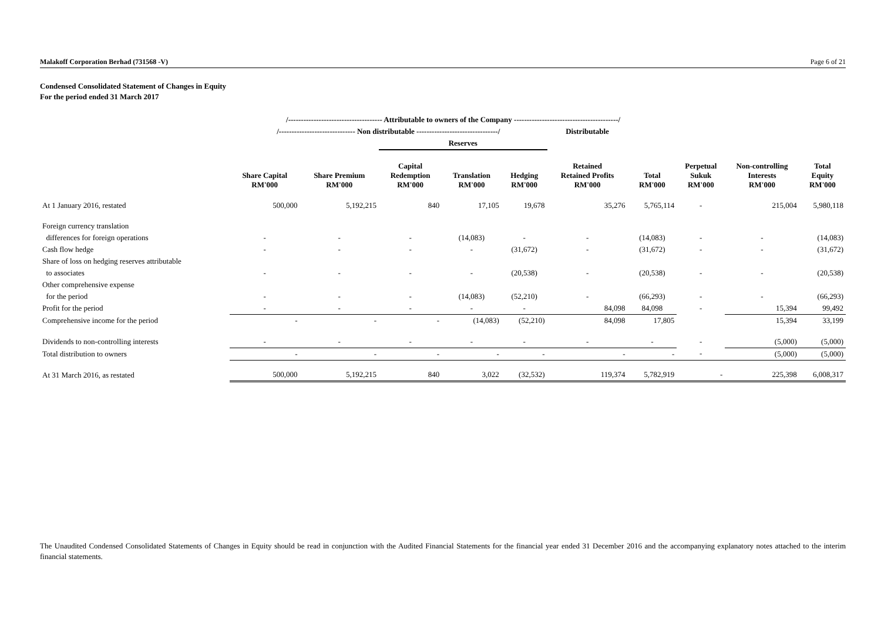Malakoff Corporation Berhad (731568 -V) Page 6 of 21
Condensed Consolidated Statement of Changes in Equity
For the period ended 31 March 2017
| | /------------------------------------- Attributable to owners of the Company -----------------------------------------/ | | | | | | | | | |
| --- | --- | --- | --- | --- | --- | --- | --- | --- | --- | --- |
| | /------------------------------ Non distributable --------------------------------/ | | | | | Distributable | | | | |
| | | | Reserves | | | | | | | |
| | Share Capital RM'000 | Share Premium RM'000 | Capital Redemption RM'000 | Translation RM'000 | Hedging RM'000 | Retained Retained Profits RM'000 | Total RM'000 | Perpetual Sukuk RM'000 | Non-controlling Interests RM'000 | Total Equity RM'000 |
| At 1 January 2016, restated | 500,000 | 5,192,215 | 840 | 17,105 | 19,678 | 35,276 | 5,765,114 | - | 215,004 | 5,980,118 |
| Foreign currency translation | | | | | | | | | | |
| differences for foreign operations | - | - | - | (14,083) | - | - | (14,083) | - | - | (14,083) |
| Cash flow hedge | - | - | - | - | (31,672) | - | (31,672) | - | - | (31,672) |
| Share of loss on hedging reserves attributable | | | | | | | | | | |
| to associates | - | - | - | - | (20,538) | - | (20,538) | - | - | (20,538) |
| Other comprehensive expense | | | | | | | | | | |
| for the period | - | - | - | (14,083) | (52,210) | - | (66,293) | - | - | (66,293) |
| Profit for the period | - | - | - | - | - | 84,098 | 84,098 | - | 15,394 | 99,492 |
| Comprehensive income for the period | - | - | - | (14,083) | (52,210) | 84,098 | 17,805 | | 15,394 | 33,199 |
| Dividends to non-controlling interests | - | - | - | - | - | - | - | - | (5,000) | (5,000) |
| Total distribution to owners | - | - | - | - | - | - | - | - | (5,000) | (5,000) |
| At 31 March 2016, as restated | 500,000 | 5,192,215 | 840 | 3,022 | (32,532) | 119,374 | 5,782,919 | - | 225,398 | 6,008,317 |
The Unaudited Condensed Consolidated Statements of Changes in Equity should be read in conjunction with the Audited Financial Statements for the financial year ended 31 December 2016 and the accompanying explanatory notes attached to the interim financial statements.